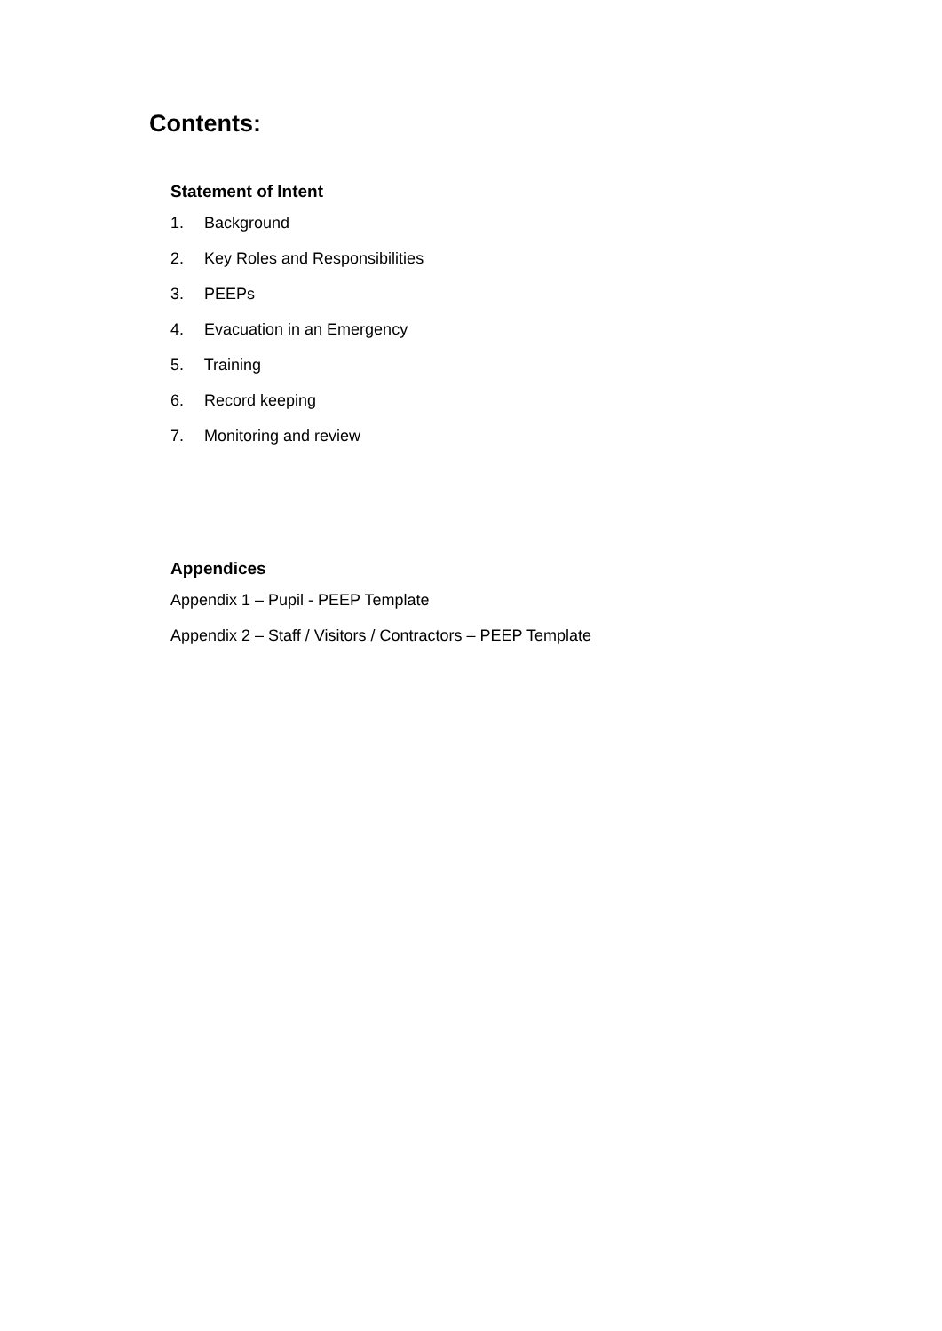Contents:
Statement of Intent
1. Background
2. Key Roles and Responsibilities
3. PEEPs
4. Evacuation in an Emergency
5. Training
6. Record keeping
7. Monitoring and review
Appendices
Appendix 1 – Pupil - PEEP Template
Appendix 2 – Staff / Visitors / Contractors – PEEP Template